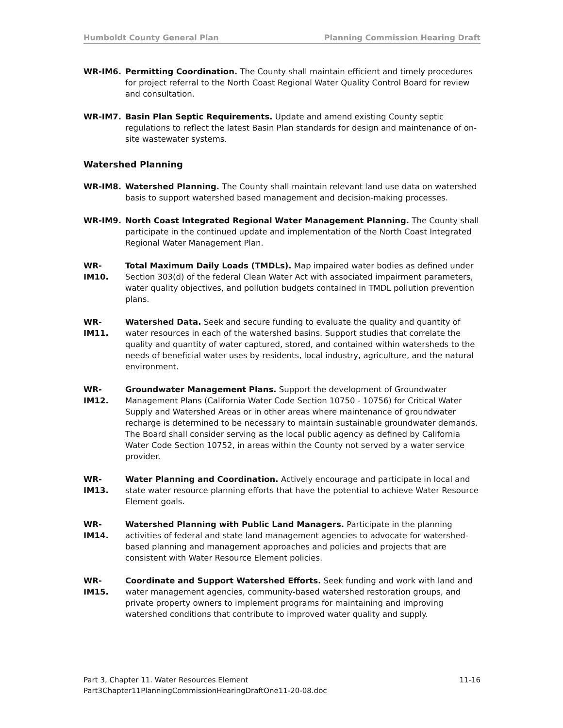Humboldt County General Plan Planning Commission Hearing Draft
WR-IM6. Permitting Coordination. The County shall maintain efficient and timely procedures for project referral to the North Coast Regional Water Quality Control Board for review and consultation.
WR-IM7. Basin Plan Septic Requirements. Update and amend existing County septic regulations to reflect the latest Basin Plan standards for design and maintenance of on-site wastewater systems.
Watershed Planning
WR-IM8. Watershed Planning. The County shall maintain relevant land use data on watershed basis to support watershed based management and decision-making processes.
WR-IM9. North Coast Integrated Regional Water Management Planning. The County shall participate in the continued update and implementation of the North Coast Integrated Regional Water Management Plan.
WR-IM10. Total Maximum Daily Loads (TMDLs). Map impaired water bodies as defined under Section 303(d) of the federal Clean Water Act with associated impairment parameters, water quality objectives, and pollution budgets contained in TMDL pollution prevention plans.
WR-IM11. Watershed Data. Seek and secure funding to evaluate the quality and quantity of water resources in each of the watershed basins. Support studies that correlate the quality and quantity of water captured, stored, and contained within watersheds to the needs of beneficial water uses by residents, local industry, agriculture, and the natural environment.
WR-IM12. Groundwater Management Plans. Support the development of Groundwater Management Plans (California Water Code Section 10750 - 10756) for Critical Water Supply and Watershed Areas or in other areas where maintenance of groundwater recharge is determined to be necessary to maintain sustainable groundwater demands. The Board shall consider serving as the local public agency as defined by California Water Code Section 10752, in areas within the County not served by a water service provider.
WR-IM13. Water Planning and Coordination. Actively encourage and participate in local and state water resource planning efforts that have the potential to achieve Water Resource Element goals.
WR-IM14. Watershed Planning with Public Land Managers. Participate in the planning activities of federal and state land management agencies to advocate for watershed-based planning and management approaches and policies and projects that are consistent with Water Resource Element policies.
WR-IM15. Coordinate and Support Watershed Efforts. Seek funding and work with land and water management agencies, community-based watershed restoration groups, and private property owners to implement programs for maintaining and improving watershed conditions that contribute to improved water quality and supply.
Part 3, Chapter 11. Water Resources Element 11-16
Part3Chapter11PlanningCommissionHearingDraftOne11-20-08.doc